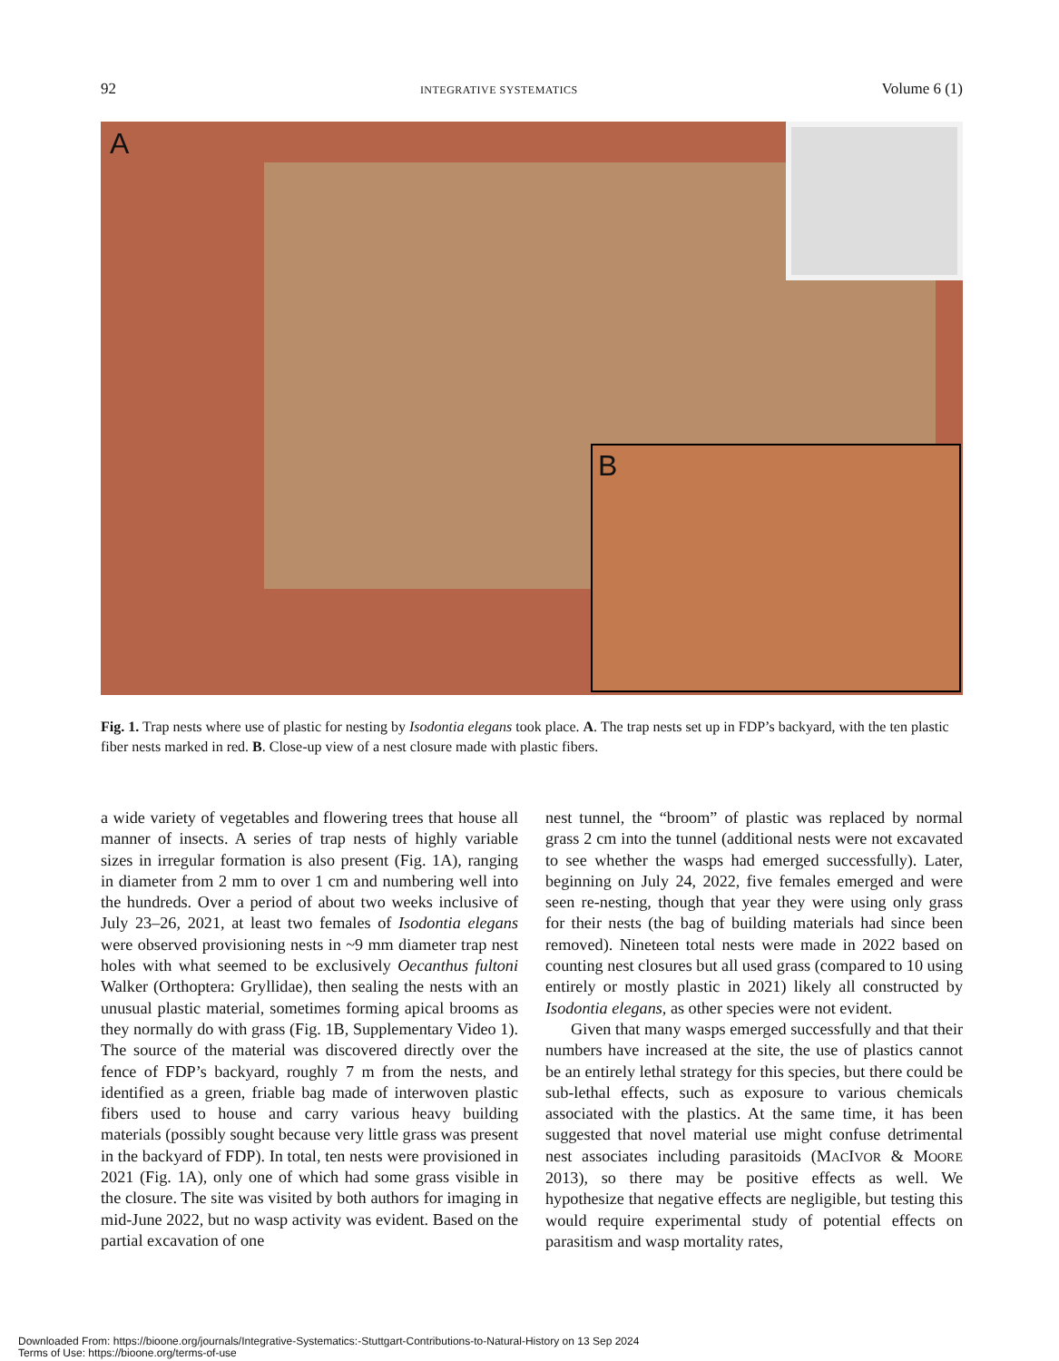92 INTEGRATIVE SYSTEMATICS Volume 6 (1)
A
B
Fig. 1. Trap nests where use of plastic for nesting by Isodontia elegans took place. A. The trap nests set up in FDP’s backyard, with the ten plastic fiber nests marked in red. B. Close-up view of a nest closure made with plastic fibers.
a wide variety of vegetables and flowering trees that house all manner of insects. A series of trap nests of highly variable sizes in irregular formation is also present (Fig. 1A), ranging in diameter from 2 mm to over 1 cm and numbering well into the hundreds. Over a period of about two weeks inclusive of July 23–26, 2021, at least two females of Isodontia elegans were observed provisioning nests in ~9 mm diameter trap nest holes with what seemed to be exclusively Oecanthus fultoni Walker (Orthoptera: Gryllidae), then sealing the nests with an unusual plastic material, sometimes forming apical brooms as they normally do with grass (Fig. 1B, Supplementary Video 1). The source of the material was discovered directly over the fence of FDP’s backyard, roughly 7 m from the nests, and identified as a green, friable bag made of interwoven plastic fibers used to house and carry various heavy building materials (possibly sought because very little grass was present in the backyard of FDP). In total, ten nests were provisioned in 2021 (Fig. 1A), only one of which had some grass visible in the closure. The site was visited by both authors for imaging in mid-June 2022, but no wasp activity was evident. Based on the partial excavation of one
nest tunnel, the “broom” of plastic was replaced by normal grass 2 cm into the tunnel (additional nests were not excavated to see whether the wasps had emerged successfully). Later, beginning on July 24, 2022, five females emerged and were seen re-nesting, though that year they were using only grass for their nests (the bag of building materials had since been removed). Nineteen total nests were made in 2022 based on counting nest closures but all used grass (compared to 10 using entirely or mostly plastic in 2021) likely all constructed by Isodontia elegans, as other species were not evident.
Given that many wasps emerged successfully and that their numbers have increased at the site, the use of plastics cannot be an entirely lethal strategy for this species, but there could be sub-lethal effects, such as exposure to various chemicals associated with the plastics. At the same time, it has been suggested that novel material use might confuse detrimental nest associates including parasitoids (MACIVOR & MOORE 2013), so there may be positive effects as well. We hypothesize that negative effects are negligible, but testing this would require experimental study of potential effects on parasitism and wasp mortality rates,
Downloaded From: https://bioone.org/journals/Integrative-Systematics:-Stuttgart-Contributions-to-Natural-History on 13 Sep 2024
Terms of Use: https://bioone.org/terms-of-use